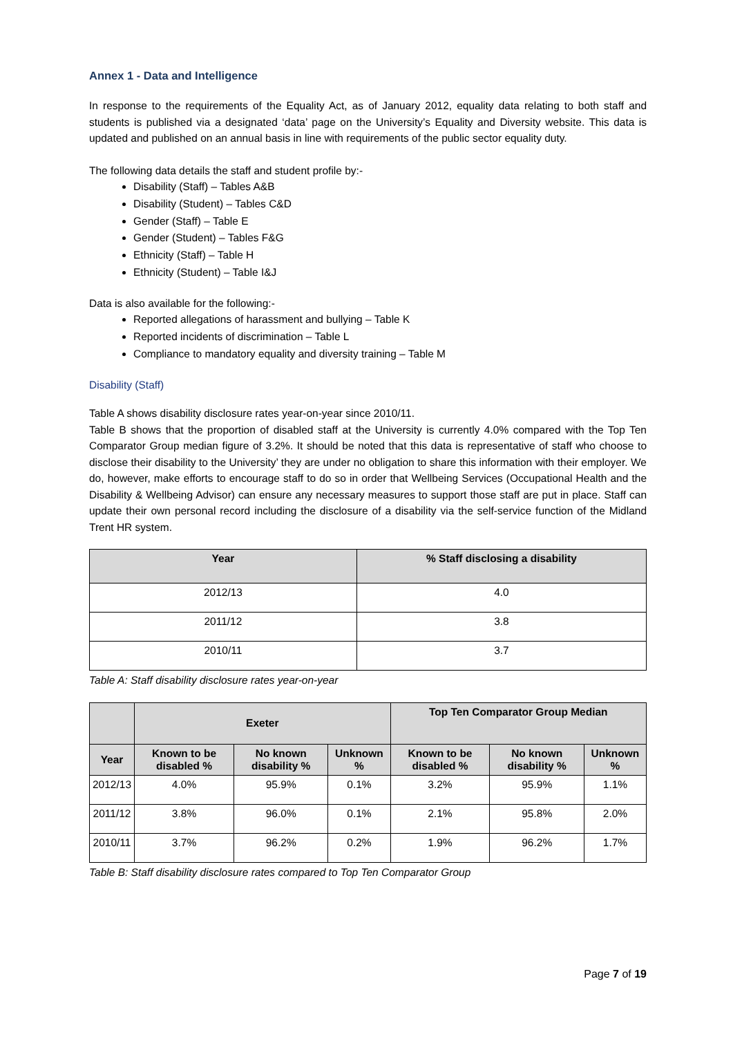Annex 1 - Data and Intelligence
In response to the requirements of the Equality Act, as of January 2012, equality data relating to both staff and students is published via a designated ‘data’ page on the University’s Equality and Diversity website. This data is updated and published on an annual basis in line with requirements of the public sector equality duty.
The following data details the staff and student profile by:-
Disability (Staff) – Tables A&B
Disability (Student) – Tables C&D
Gender (Staff) – Table E
Gender (Student) – Tables F&G
Ethnicity (Staff) – Table H
Ethnicity (Student) – Table I&J
Data is also available for the following:-
Reported allegations of harassment and bullying – Table K
Reported incidents of discrimination – Table L
Compliance to mandatory equality and diversity training – Table M
Disability (Staff)
Table A shows disability disclosure rates year-on-year since 2010/11.
Table B shows that the proportion of disabled staff at the University is currently 4.0% compared with the Top Ten Comparator Group median figure of 3.2%. It should be noted that this data is representative of staff who choose to disclose their disability to the University’ they are under no obligation to share this information with their employer. We do, however, make efforts to encourage staff to do so in order that Wellbeing Services (Occupational Health and the Disability & Wellbeing Advisor) can ensure any necessary measures to support those staff are put in place. Staff can update their own personal record including the disclosure of a disability via the self-service function of the Midland Trent HR system.
| Year | % Staff disclosing a disability |
| --- | --- |
| 2012/13 | 4.0 |
| 2011/12 | 3.8 |
| 2010/11 | 3.7 |
Table A: Staff disability disclosure rates year-on-year
| | Exeter | | | Top Ten Comparator Group Median | | |
| --- | --- | --- | --- | --- | --- | --- |
| Year | Known to be disabled % | No known disability % | Unknown % | Known to be disabled % | No known disability % | Unknown % |
| 2012/13 | 4.0% | 95.9% | 0.1% | 3.2% | 95.9% | 1.1% |
| 2011/12 | 3.8% | 96.0% | 0.1% | 2.1% | 95.8% | 2.0% |
| 2010/11 | 3.7% | 96.2% | 0.2% | 1.9% | 96.2% | 1.7% |
Table B: Staff disability disclosure rates compared to Top Ten Comparator Group
Page 7 of 19